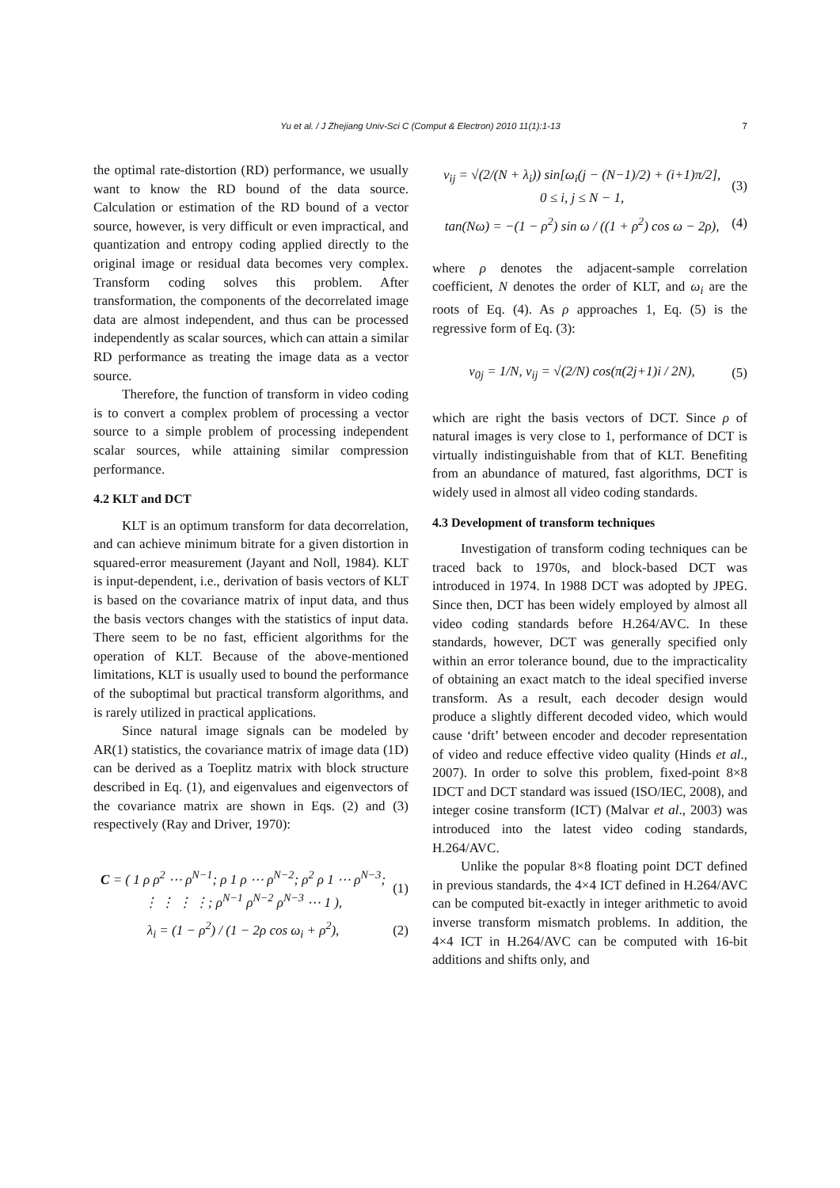Yu et al. / J Zhejiang Univ-Sci C (Comput & Electron) 2010 11(1):1-13
7
the optimal rate-distortion (RD) performance, we usually want to know the RD bound of the data source. Calculation or estimation of the RD bound of a vector source, however, is very difficult or even impractical, and quantization and entropy coding applied directly to the original image or residual data becomes very complex. Transform coding solves this problem. After transformation, the components of the decorrelated image data are almost independent, and thus can be processed independently as scalar sources, which can attain a similar RD performance as treating the image data as a vector source.
Therefore, the function of transform in video coding is to convert a complex problem of processing a vector source to a simple problem of processing independent scalar sources, while attaining similar compression performance.
4.2 KLT and DCT
KLT is an optimum transform for data decorrelation, and can achieve minimum bitrate for a given distortion in squared-error measurement (Jayant and Noll, 1984). KLT is input-dependent, i.e., derivation of basis vectors of KLT is based on the covariance matrix of input data, and thus the basis vectors changes with the statistics of input data. There seem to be no fast, efficient algorithms for the operation of KLT. Because of the above-mentioned limitations, KLT is usually used to bound the performance of the suboptimal but practical transform algorithms, and is rarely utilized in practical applications.
Since natural image signals can be modeled by AR(1) statistics, the covariance matrix of image data (1D) can be derived as a Toeplitz matrix with block structure described in Eq. (1), and eigenvalues and eigenvectors of the covariance matrix are shown in Eqs. (2) and (3) respectively (Ray and Driver, 1970):
C = ( 1 ρ ρ<sup>2</sup> ⋯ ρ<sup>N−1</sup>; ρ 1 ρ ⋯ ρ<sup>N−2</sup>; ρ<sup>2</sup> ρ 1 ⋯ ρ<sup>N−3</sup>; ⋮ ⋮ ⋮ ⋮; ρ<sup>N−1</sup> ρ<sup>N−2</sup> ρ<sup>N−3</sup> ⋯ 1 ),
(1)
λ<sub>i</sub> = (1 − ρ<sup>2</sup>) / (1 − 2ρ cos ω<sub>i</sub> + ρ<sup>2</sup>),
(2)
v<sub>ij</sub> = √(2/(N + λ<sub>i</sub>)) sin[ω<sub>i</sub>(j − (N−1)/2) + (i+1)π/2],
0 ≤ i, j ≤ N − 1,
(3)
tan(Nω) = −(1 − ρ<sup>2</sup>) sin ω / ((1 + ρ<sup>2</sup>) cos ω − 2ρ),
(4)
where ρ denotes the adjacent-sample correlation coefficient, N denotes the order of KLT, and ω<sub>i</sub> are the roots of Eq. (4). As ρ approaches 1, Eq. (5) is the regressive form of Eq. (3):
v<sub>0j</sub> = 1/N, v<sub>ij</sub> = √(2/N) cos(π(2j+1)i / 2N),
(5)
which are right the basis vectors of DCT. Since ρ of natural images is very close to 1, performance of DCT is virtually indistinguishable from that of KLT. Benefiting from an abundance of matured, fast algorithms, DCT is widely used in almost all video coding standards.
4.3 Development of transform techniques
Investigation of transform coding techniques can be traced back to 1970s, and block-based DCT was introduced in 1974. In 1988 DCT was adopted by JPEG. Since then, DCT has been widely employed by almost all video coding standards before H.264/AVC. In these standards, however, DCT was generally specified only within an error tolerance bound, due to the impracticality of obtaining an exact match to the ideal specified inverse transform. As a result, each decoder design would produce a slightly different decoded video, which would cause ‘drift’ between encoder and decoder representation of video and reduce effective video quality (Hinds et al., 2007). In order to solve this problem, fixed-point 8×8 IDCT and DCT standard was issued (ISO/IEC, 2008), and integer cosine transform (ICT) (Malvar et al., 2003) was introduced into the latest video coding standards, H.264/AVC.
Unlike the popular 8×8 floating point DCT defined in previous standards, the 4×4 ICT defined in H.264/AVC can be computed bit-exactly in integer arithmetic to avoid inverse transform mismatch problems. In addition, the 4×4 ICT in H.264/AVC can be computed with 16-bit additions and shifts only, and